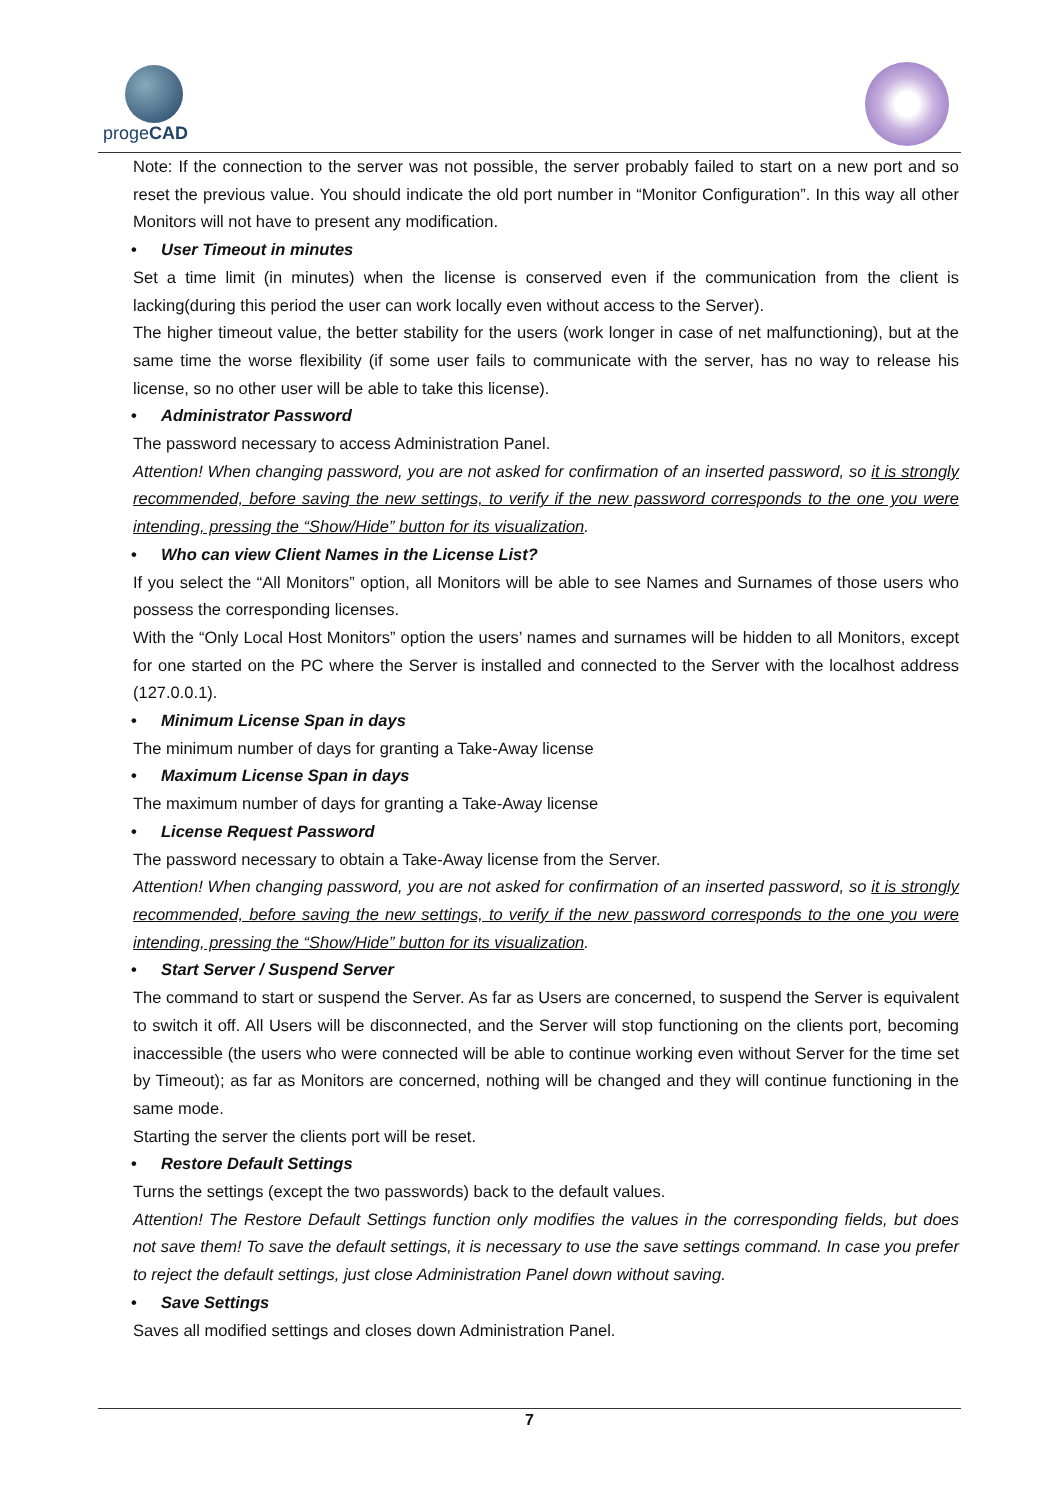progeCAD
Note: If the connection to the server was not possible, the server probably failed to start on a new port and so reset the previous value. You should indicate the old port number in “Monitor Configuration”. In this way all other Monitors will not have to present any modification.
• User Timeout in minutes
Set a time limit (in minutes) when the license is conserved even if the communication from the client is lacking(during this period the user can work locally even without access to the Server).
The higher timeout value, the better stability for the users (work longer in case of net malfunctioning), but at the same time the worse flexibility (if some user fails to communicate with the server, has no way to release his license, so no other user will be able to take this license).
• Administrator Password
The password necessary to access Administration Panel.
Attention! When changing password, you are not asked for confirmation of an inserted password, so it is strongly recommended, before saving the new settings, to verify if the new password corresponds to the one you were intending, pressing the “Show/Hide” button for its visualization.
• Who can view Client Names in the License List?
If you select the “All Monitors” option, all Monitors will be able to see Names and Surnames of those users who possess the corresponding licenses.
With the “Only Local Host Monitors” option the users’ names and surnames will be hidden to all Monitors, except for one started on the PC where the Server is installed and connected to the Server with the localhost address (127.0.0.1).
• Minimum License Span in days
The minimum number of days for granting a Take-Away license
• Maximum License Span in days
The maximum number of days for granting a Take-Away license
• License Request Password
The password necessary to obtain a Take-Away license from the Server.
Attention! When changing password, you are not asked for confirmation of an inserted password, so it is strongly recommended, before saving the new settings, to verify if the new password corresponds to the one you were intending, pressing the “Show/Hide” button for its visualization.
• Start Server / Suspend Server
The command to start or suspend the Server. As far as Users are concerned, to suspend the Server is equivalent to switch it off. All Users will be disconnected, and the Server will stop functioning on the clients port, becoming inaccessible (the users who were connected will be able to continue working even without Server for the time set by Timeout); as far as Monitors are concerned, nothing will be changed and they will continue functioning in the same mode.
Starting the server the clients port will be reset.
• Restore Default Settings
Turns the settings (except the two passwords) back to the default values.
Attention! The Restore Default Settings function only modifies the values in the corresponding fields, but does not save them! To save the default settings, it is necessary to use the save settings command. In case you prefer to reject the default settings, just close Administration Panel down without saving.
• Save Settings
Saves all modified settings and closes down Administration Panel.
7